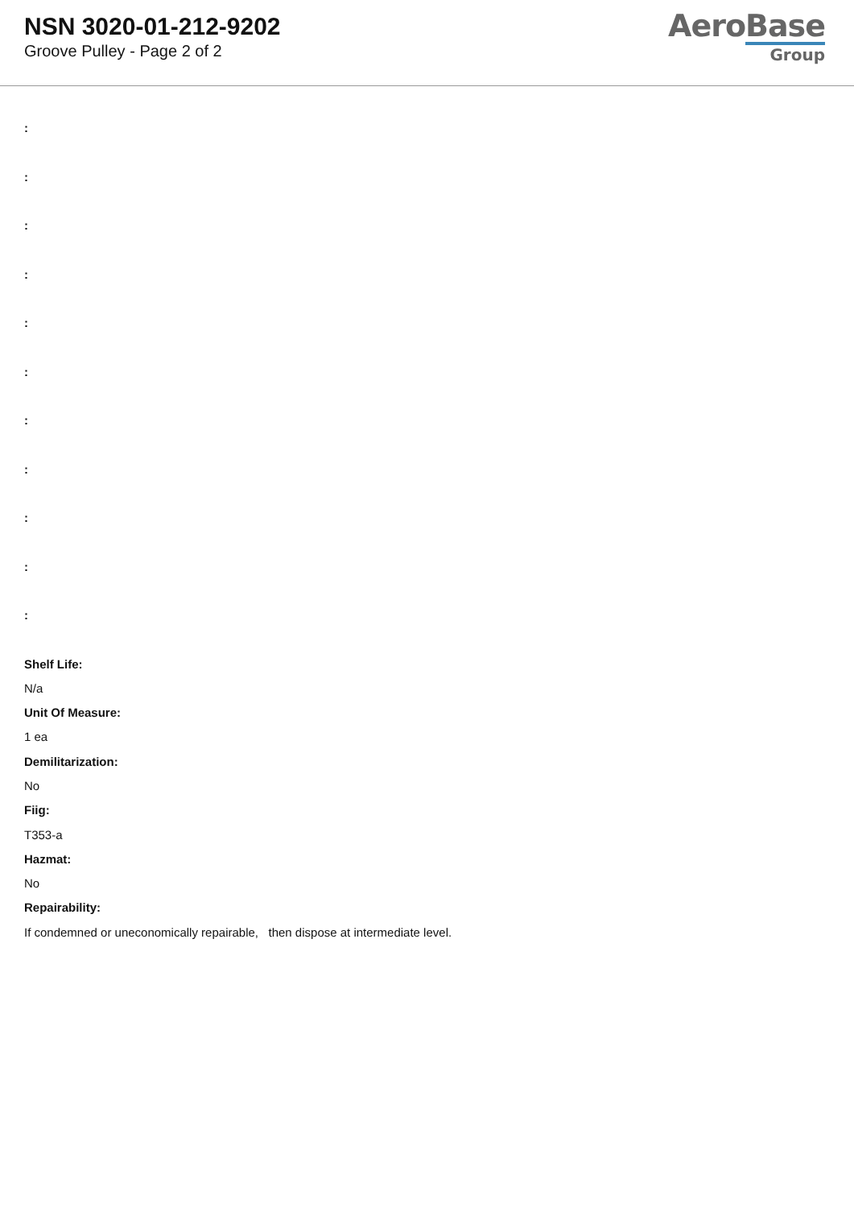NSN 3020-01-212-9202
Groove Pulley - Page 2 of 2
AeroBase
Group
:
:
:
:
:
:
:
:
:
:
:
Shelf Life:
N/a
Unit Of Measure:
1 ea
Demilitarization:
No
Fiig:
T353-a
Hazmat:
No
Repairability:
If condemned or uneconomically repairable, then dispose at intermediate level.